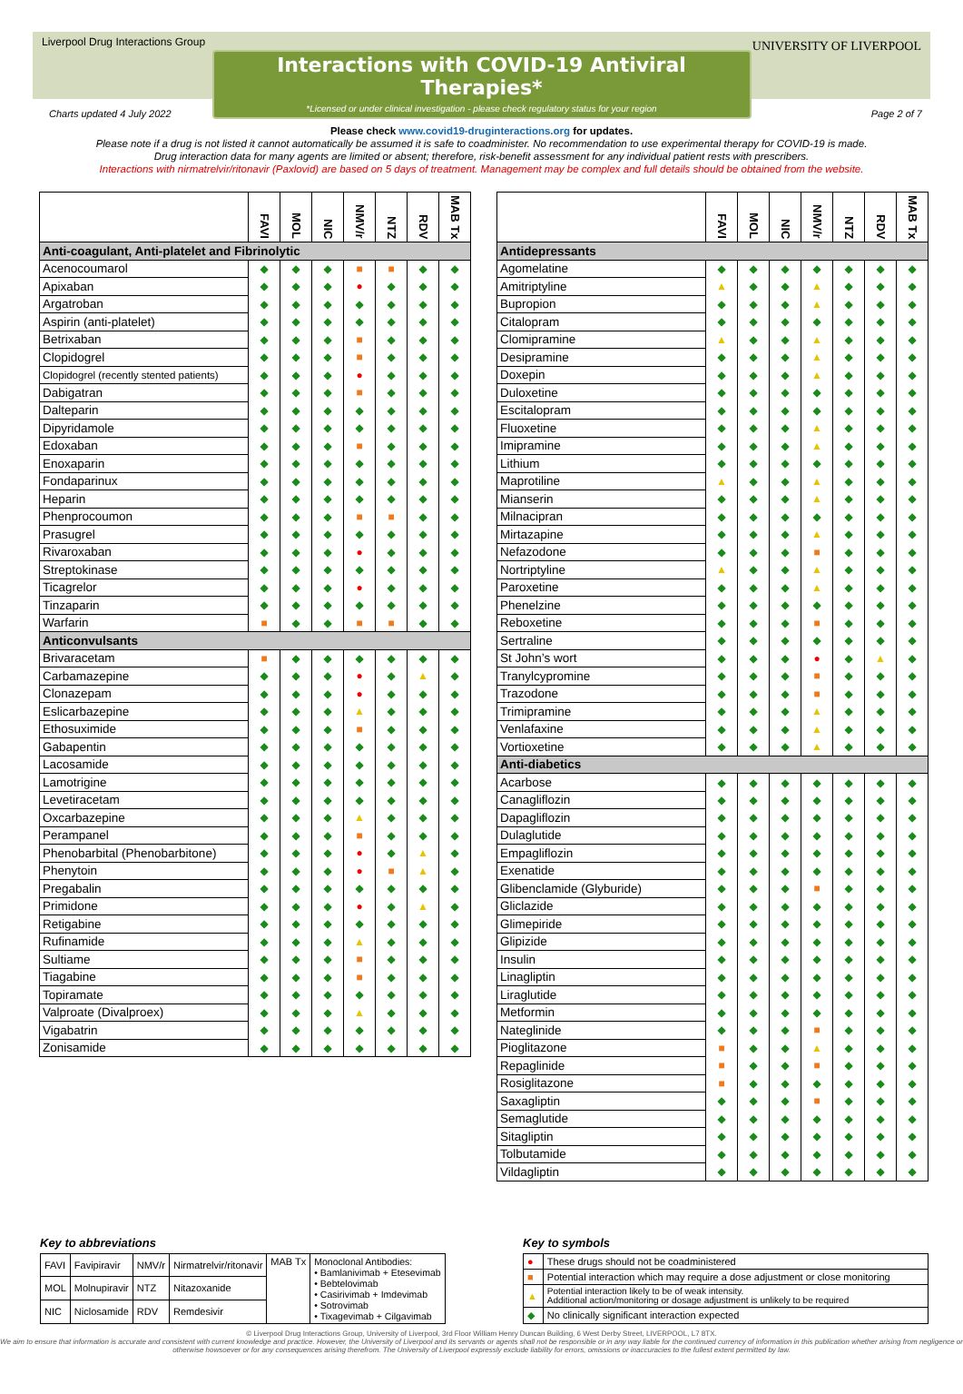Liverpool Drug Interactions Group
UNIVERSITY OF LIVERPOOL
Interactions with COVID-19 Antiviral Therapies*
*Licensed or under clinical investigation - please check regulatory status for your region
Charts updated 4 July 2022 Page 2 of 7
Please check www.covid19-druginteractions.org for updates.
Please note if a drug is not listed it cannot automatically be assumed it is safe to coadminister. No recommendation to use experimental therapy for COVID-19 is made.
Drug interaction data for many agents are limited or absent; therefore, risk-benefit assessment for any individual patient rests with prescribers.
Interactions with nirmatrelvir/ritonavir (Paxlovid) are based on 5 days of treatment. Management may be complex and full details should be obtained from the website.
| | FAVI | MOL | NIC | NMV/r | NTZ | RDV | MAB Tx |
| --- | --- | --- | --- | --- | --- | --- | --- |
| Anti-coagulant, Anti-platelet and Fibrinolytic | | | | | | | |
| Acenocoumarol | ◆ | ◆ | ◆ | ■ | ■ | ◆ | ◆ |
| Apixaban | ◆ | ◆ | ◆ | ● | ◆ | ◆ | ◆ |
| Argatroban | ◆ | ◆ | ◆ | ◆ | ◆ | ◆ | ◆ |
| Aspirin (anti-platelet) | ◆ | ◆ | ◆ | ◆ | ◆ | ◆ | ◆ |
| Betrixaban | ◆ | ◆ | ◆ | ■ | ◆ | ◆ | ◆ |
| Clopidogrel | ◆ | ◆ | ◆ | ■ | ◆ | ◆ | ◆ |
| Clopidogrel (recently stented patients) | ◆ | ◆ | ◆ | ● | ◆ | ◆ | ◆ |
| Dabigatran | ◆ | ◆ | ◆ | ■ | ◆ | ◆ | ◆ |
| Dalteparin | ◆ | ◆ | ◆ | ◆ | ◆ | ◆ | ◆ |
| Dipyridamole | ◆ | ◆ | ◆ | ◆ | ◆ | ◆ | ◆ |
| Edoxaban | ◆ | ◆ | ◆ | ■ | ◆ | ◆ | ◆ |
| Enoxaparin | ◆ | ◆ | ◆ | ◆ | ◆ | ◆ | ◆ |
| Fondaparinux | ◆ | ◆ | ◆ | ◆ | ◆ | ◆ | ◆ |
| Heparin | ◆ | ◆ | ◆ | ◆ | ◆ | ◆ | ◆ |
| Phenprocoumon | ◆ | ◆ | ◆ | ■ | ■ | ◆ | ◆ |
| Prasugrel | ◆ | ◆ | ◆ | ◆ | ◆ | ◆ | ◆ |
| Rivaroxaban | ◆ | ◆ | ◆ | ● | ◆ | ◆ | ◆ |
| Streptokinase | ◆ | ◆ | ◆ | ◆ | ◆ | ◆ | ◆ |
| Ticagrelor | ◆ | ◆ | ◆ | ● | ◆ | ◆ | ◆ |
| Tinzaparin | ◆ | ◆ | ◆ | ◆ | ◆ | ◆ | ◆ |
| Warfarin | ■ | ◆ | ◆ | ■ | ■ | ◆ | ◆ |
| Anticonvulsants | | | | | | | |
| Brivaracetam | ■ | ◆ | ◆ | ◆ | ◆ | ◆ | ◆ |
| Carbamazepine | ◆ | ◆ | ◆ | ● | ◆ | ▲ | ◆ |
| Clonazepam | ◆ | ◆ | ◆ | ● | ◆ | ◆ | ◆ |
| Eslicarbazepine | ◆ | ◆ | ◆ | ▲ | ◆ | ◆ | ◆ |
| Ethosuximide | ◆ | ◆ | ◆ | ■ | ◆ | ◆ | ◆ |
| Gabapentin | ◆ | ◆ | ◆ | ◆ | ◆ | ◆ | ◆ |
| Lacosamide | ◆ | ◆ | ◆ | ◆ | ◆ | ◆ | ◆ |
| Lamotrigine | ◆ | ◆ | ◆ | ◆ | ◆ | ◆ | ◆ |
| Levetiracetam | ◆ | ◆ | ◆ | ◆ | ◆ | ◆ | ◆ |
| Oxcarbazepine | ◆ | ◆ | ◆ | ▲ | ◆ | ◆ | ◆ |
| Perampanel | ◆ | ◆ | ◆ | ■ | ◆ | ◆ | ◆ |
| Phenobarbital (Phenobarbitone) | ◆ | ◆ | ◆ | ● | ◆ | ▲ | ◆ |
| Phenytoin | ◆ | ◆ | ◆ | ● | ■ | ▲ | ◆ |
| Pregabalin | ◆ | ◆ | ◆ | ◆ | ◆ | ◆ | ◆ |
| Primidone | ◆ | ◆ | ◆ | ● | ◆ | ▲ | ◆ |
| Retigabine | ◆ | ◆ | ◆ | ◆ | ◆ | ◆ | ◆ |
| Rufinamide | ◆ | ◆ | ◆ | ▲ | ◆ | ◆ | ◆ |
| Sultiame | ◆ | ◆ | ◆ | ■ | ◆ | ◆ | ◆ |
| Tiagabine | ◆ | ◆ | ◆ | ■ | ◆ | ◆ | ◆ |
| Topiramate | ◆ | ◆ | ◆ | ◆ | ◆ | ◆ | ◆ |
| Valproate (Divalproex) | ◆ | ◆ | ◆ | ▲ | ◆ | ◆ | ◆ |
| Vigabatrin | ◆ | ◆ | ◆ | ◆ | ◆ | ◆ | ◆ |
| Zonisamide | ◆ | ◆ | ◆ | ◆ | ◆ | ◆ | ◆ |
| | FAVI | MOL | NIC | NMV/r | NTZ | RDV | MAB Tx |
| --- | --- | --- | --- | --- | --- | --- | --- |
| Antidepressants | | | | | | | |
| Agomelatine | ◆ | ◆ | ◆ | ◆ | ◆ | ◆ | ◆ |
| Amitriptyline | ▲ | ◆ | ◆ | ▲ | ◆ | ◆ | ◆ |
| Bupropion | ◆ | ◆ | ◆ | ▲ | ◆ | ◆ | ◆ |
| Citalopram | ◆ | ◆ | ◆ | ◆ | ◆ | ◆ | ◆ |
| Clomipramine | ▲ | ◆ | ◆ | ▲ | ◆ | ◆ | ◆ |
| Desipramine | ◆ | ◆ | ◆ | ▲ | ◆ | ◆ | ◆ |
| Doxepin | ◆ | ◆ | ◆ | ▲ | ◆ | ◆ | ◆ |
| Duloxetine | ◆ | ◆ | ◆ | ◆ | ◆ | ◆ | ◆ |
| Escitalopram | ◆ | ◆ | ◆ | ◆ | ◆ | ◆ | ◆ |
| Fluoxetine | ◆ | ◆ | ◆ | ▲ | ◆ | ◆ | ◆ |
| Imipramine | ◆ | ◆ | ◆ | ▲ | ◆ | ◆ | ◆ |
| Lithium | ◆ | ◆ | ◆ | ◆ | ◆ | ◆ | ◆ |
| Maprotiline | ▲ | ◆ | ◆ | ▲ | ◆ | ◆ | ◆ |
| Mianserin | ◆ | ◆ | ◆ | ▲ | ◆ | ◆ | ◆ |
| Milnacipran | ◆ | ◆ | ◆ | ◆ | ◆ | ◆ | ◆ |
| Mirtazapine | ◆ | ◆ | ◆ | ▲ | ◆ | ◆ | ◆ |
| Nefazodone | ◆ | ◆ | ◆ | ■ | ◆ | ◆ | ◆ |
| Nortriptyline | ▲ | ◆ | ◆ | ▲ | ◆ | ◆ | ◆ |
| Paroxetine | ◆ | ◆ | ◆ | ▲ | ◆ | ◆ | ◆ |
| Phenelzine | ◆ | ◆ | ◆ | ◆ | ◆ | ◆ | ◆ |
| Reboxetine | ◆ | ◆ | ◆ | ■ | ◆ | ◆ | ◆ |
| Sertraline | ◆ | ◆ | ◆ | ◆ | ◆ | ◆ | ◆ |
| St John’s wort | ◆ | ◆ | ◆ | ● | ◆ | ▲ | ◆ |
| Tranylcypromine | ◆ | ◆ | ◆ | ■ | ◆ | ◆ | ◆ |
| Trazodone | ◆ | ◆ | ◆ | ■ | ◆ | ◆ | ◆ |
| Trimipramine | ◆ | ◆ | ◆ | ▲ | ◆ | ◆ | ◆ |
| Venlafaxine | ◆ | ◆ | ◆ | ▲ | ◆ | ◆ | ◆ |
| Vortioxetine | ◆ | ◆ | ◆ | ▲ | ◆ | ◆ | ◆ |
| Anti-diabetics | | | | | | | |
| Acarbose | ◆ | ◆ | ◆ | ◆ | ◆ | ◆ | ◆ |
| Canagliflozin | ◆ | ◆ | ◆ | ◆ | ◆ | ◆ | ◆ |
| Dapagliflozin | ◆ | ◆ | ◆ | ◆ | ◆ | ◆ | ◆ |
| Dulaglutide | ◆ | ◆ | ◆ | ◆ | ◆ | ◆ | ◆ |
| Empagliflozin | ◆ | ◆ | ◆ | ◆ | ◆ | ◆ | ◆ |
| Exenatide | ◆ | ◆ | ◆ | ◆ | ◆ | ◆ | ◆ |
| Glibenclamide (Glyburide) | ◆ | ◆ | ◆ | ■ | ◆ | ◆ | ◆ |
| Gliclazide | ◆ | ◆ | ◆ | ◆ | ◆ | ◆ | ◆ |
| Glimepiride | ◆ | ◆ | ◆ | ◆ | ◆ | ◆ | ◆ |
| Glipizide | ◆ | ◆ | ◆ | ◆ | ◆ | ◆ | ◆ |
| Insulin | ◆ | ◆ | ◆ | ◆ | ◆ | ◆ | ◆ |
| Linagliptin | ◆ | ◆ | ◆ | ◆ | ◆ | ◆ | ◆ |
| Liraglutide | ◆ | ◆ | ◆ | ◆ | ◆ | ◆ | ◆ |
| Metformin | ◆ | ◆ | ◆ | ◆ | ◆ | ◆ | ◆ |
| Nateglinide | ◆ | ◆ | ◆ | ■ | ◆ | ◆ | ◆ |
| Pioglitazone | ■ | ◆ | ◆ | ▲ | ◆ | ◆ | ◆ |
| Repaglinide | ■ | ◆ | ◆ | ■ | ◆ | ◆ | ◆ |
| Rosiglitazone | ■ | ◆ | ◆ | ◆ | ◆ | ◆ | ◆ |
| Saxagliptin | ◆ | ◆ | ◆ | ■ | ◆ | ◆ | ◆ |
| Semaglutide | ◆ | ◆ | ◆ | ◆ | ◆ | ◆ | ◆ |
| Sitagliptin | ◆ | ◆ | ◆ | ◆ | ◆ | ◆ | ◆ |
| Tolbutamide | ◆ | ◆ | ◆ | ◆ | ◆ | ◆ | ◆ |
| Vildagliptin | ◆ | ◆ | ◆ | ◆ | ◆ | ◆ | ◆ |
Key to abbreviations
| FAVI | Favipiravir | NMV/r | Nirmatrelvir/ritonavir | MAB Tx | Monoclonal Antibodies: • Bamlanivimab + Etesevimab • Bebtelovimab • Casirivimab + Imdevimab • Sotrovimab • Tixagevimab + Cilgavimab |
| MOL | Molnupiravir | NTZ | Nitazoxanide | | |
| NIC | Niclosamide | RDV | Remdesivir | | |
Key to symbols
| ● | These drugs should not be coadministered |
| ■ | Potential interaction which may require a dose adjustment or close monitoring |
| ▲ | Potential interaction likely to be of weak intensity. Additional action/monitoring or dosage adjustment is unlikely to be required |
| ◆ | No clinically significant interaction expected |
© Liverpool Drug Interactions Group, University of Liverpool, 3rd Floor William Henry Duncan Building, 6 West Derby Street, LIVERPOOL, L7 8TX.
We aim to ensure that information is accurate and consistent with current knowledge and practice. However, the University of Liverpool and its servants or agents shall not be responsible or in any way liable for the continued currency of information in this publication whether arising from negligence or otherwise howsoever or for any consequences arising therefrom. The University of Liverpool expressly exclude liability for errors, omissions or inaccuracies to the fullest extent permitted by law.